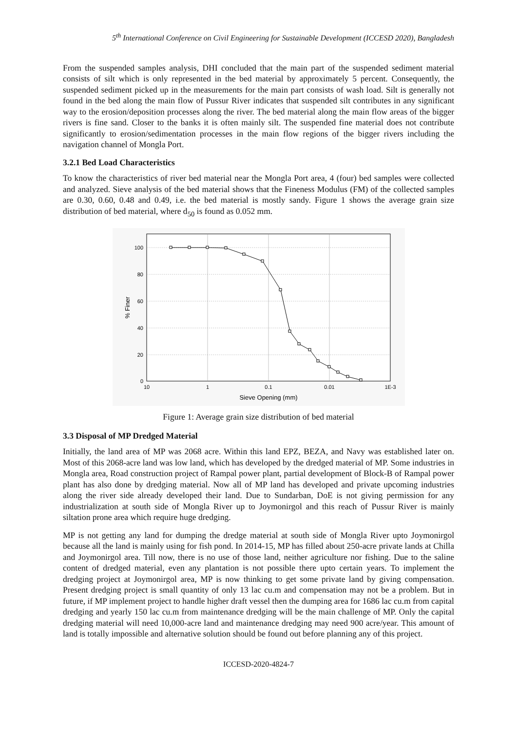5<sup>th</sup> International Conference on Civil Engineering for Sustainable Development (ICCESD 2020), Bangladesh
From the suspended samples analysis, DHI concluded that the main part of the suspended sediment material consists of silt which is only represented in the bed material by approximately 5 percent. Consequently, the suspended sediment picked up in the measurements for the main part consists of wash load. Silt is generally not found in the bed along the main flow of Pussur River indicates that suspended silt contributes in any significant way to the erosion/deposition processes along the river. The bed material along the main flow areas of the bigger rivers is fine sand. Closer to the banks it is often mainly silt. The suspended fine material does not contribute significantly to erosion/sedimentation processes in the main flow regions of the bigger rivers including the navigation channel of Mongla Port.
3.2.1 Bed Load Characteristics
To know the characteristics of river bed material near the Mongla Port area, 4 (four) bed samples were collected and analyzed. Sieve analysis of the bed material shows that the Fineness Modulus (FM) of the collected samples are 0.30, 0.60, 0.48 and 0.49, i.e. the bed material is mostly sandy. Figure 1 shows the average grain size distribution of bed material, where d<sub>50</sub> is found as 0.052 mm.
100
80
60
40
20
0
10
1
0.1
0.01
1E-3
Sieve Opening (mm)
% Finer
Figure 1: Average grain size distribution of bed material
3.3 Disposal of MP Dredged Material
Initially, the land area of MP was 2068 acre. Within this land EPZ, BEZA, and Navy was established later on. Most of this 2068-acre land was low land, which has developed by the dredged material of MP. Some industries in Mongla area, Road construction project of Rampal power plant, partial development of Block-B of Rampal power plant has also done by dredging material. Now all of MP land has developed and private upcoming industries along the river side already developed their land. Due to Sundarban, DoE is not giving permission for any industrialization at south side of Mongla River up to Joymonirgol and this reach of Pussur River is mainly siltation prone area which require huge dredging.
MP is not getting any land for dumping the dredge material at south side of Mongla River upto Joymonirgol because all the land is mainly using for fish pond. In 2014-15, MP has filled about 250-acre private lands at Chilla and Joymonirgol area. Till now, there is no use of those land, neither agriculture nor fishing. Due to the saline content of dredged material, even any plantation is not possible there upto certain years. To implement the dredging project at Joymonirgol area, MP is now thinking to get some private land by giving compensation. Present dredging project is small quantity of only 13 lac cu.m and compensation may not be a problem. But in future, if MP implement project to handle higher draft vessel then the dumping area for 1686 lac cu.m from capital dredging and yearly 150 lac cu.m from maintenance dredging will be the main challenge of MP. Only the capital dredging material will need 10,000-acre land and maintenance dredging may need 900 acre/year. This amount of land is totally impossible and alternative solution should be found out before planning any of this project.
ICCESD-2020-4824-7